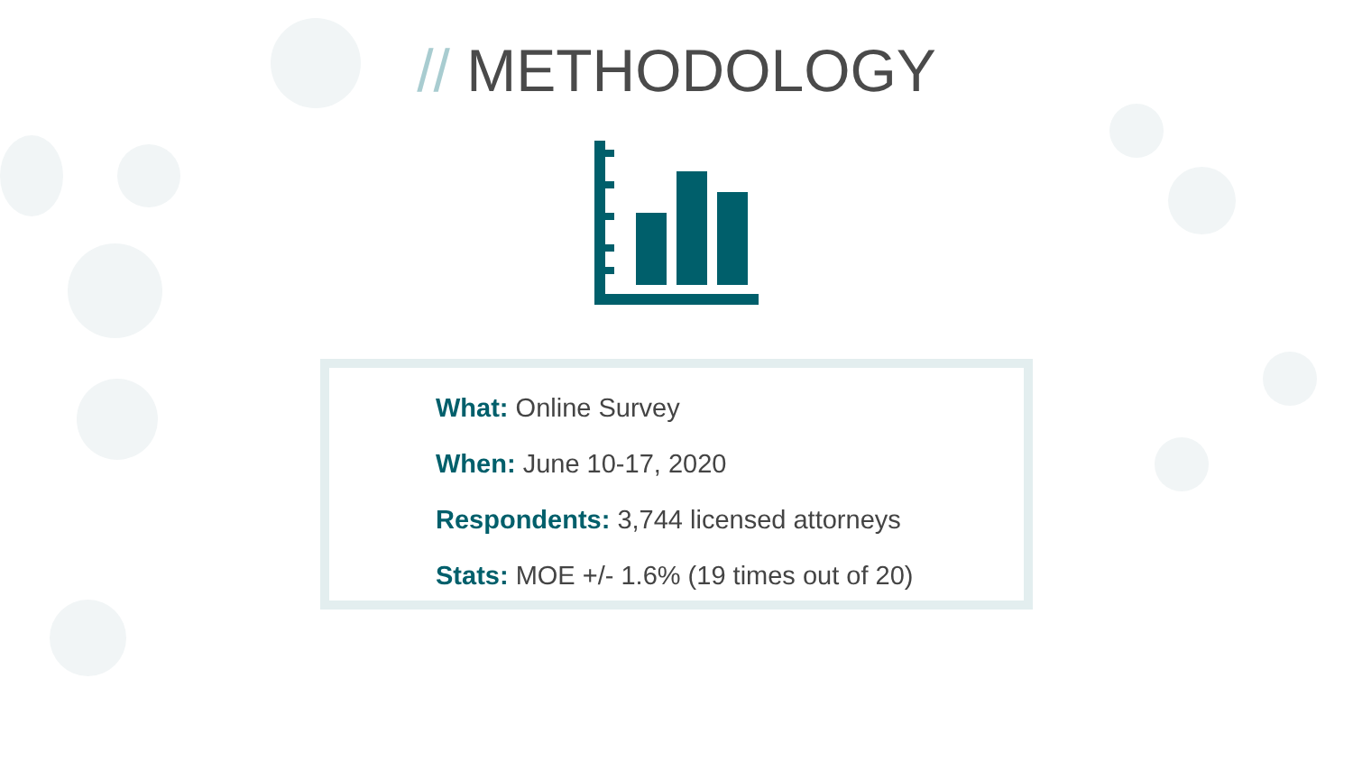// METHODOLOGY
What: Online Survey
When: June 10-17, 2020
Respondents: 3,744 licensed attorneys
Stats: MOE +/- 1.6% (19 times out of 20)